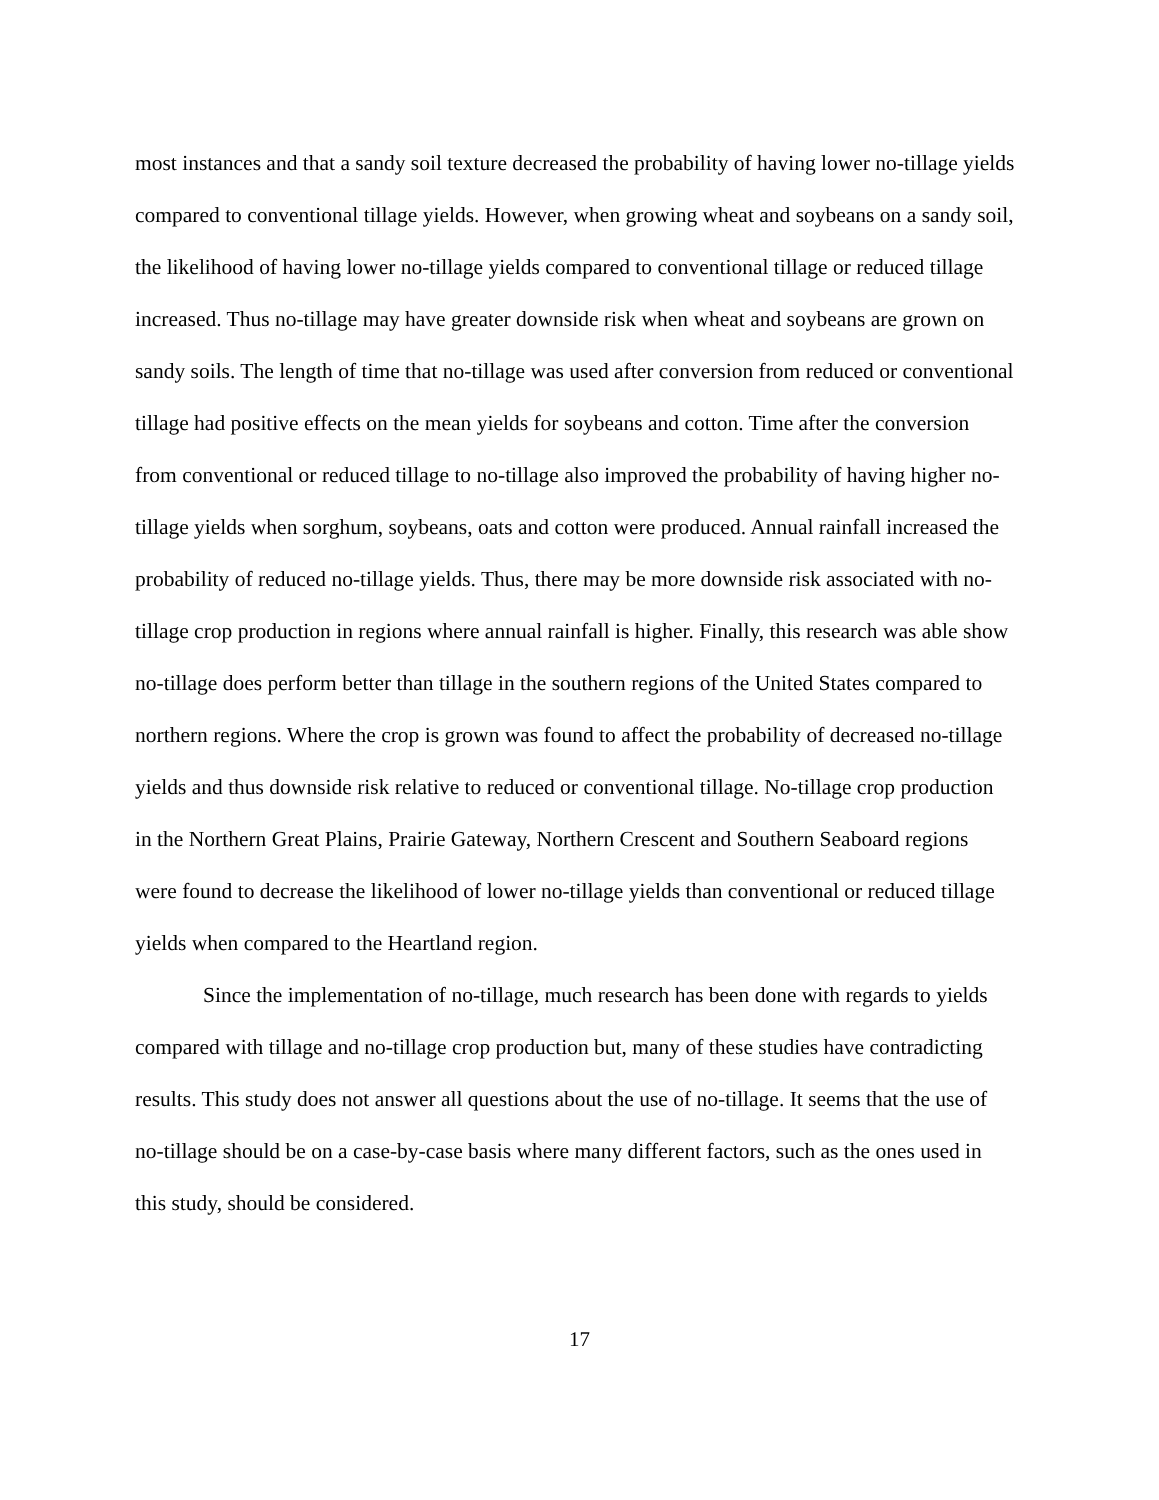most instances and that a sandy soil texture decreased the probability of having lower no-tillage yields compared to conventional tillage yields. However, when growing wheat and soybeans on a sandy soil, the likelihood of having lower no-tillage yields compared to conventional tillage or reduced tillage increased. Thus no-tillage may have greater downside risk when wheat and soybeans are grown on sandy soils. The length of time that no-tillage was used after conversion from reduced or conventional tillage had positive effects on the mean yields for soybeans and cotton. Time after the conversion from conventional or reduced tillage to no-tillage also improved the probability of having higher no-tillage yields when sorghum, soybeans, oats and cotton were produced. Annual rainfall increased the probability of reduced no-tillage yields. Thus, there may be more downside risk associated with no-tillage crop production in regions where annual rainfall is higher. Finally, this research was able show no-tillage does perform better than tillage in the southern regions of the United States compared to northern regions. Where the crop is grown was found to affect the probability of decreased no-tillage yields and thus downside risk relative to reduced or conventional tillage. No-tillage crop production in the Northern Great Plains, Prairie Gateway, Northern Crescent and Southern Seaboard regions were found to decrease the likelihood of lower no-tillage yields than conventional or reduced tillage yields when compared to the Heartland region.
Since the implementation of no-tillage, much research has been done with regards to yields compared with tillage and no-tillage crop production but, many of these studies have contradicting results. This study does not answer all questions about the use of no-tillage. It seems that the use of no-tillage should be on a case-by-case basis where many different factors, such as the ones used in this study, should be considered.
17